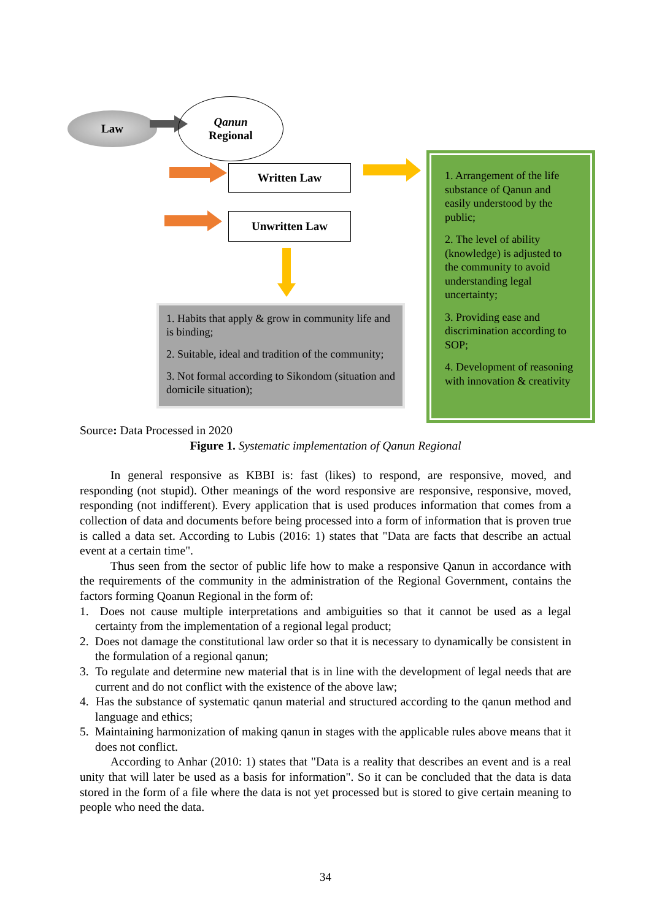Law
Qanun
Regional
Written Law
Unwritten Law
1. Habits that apply & grow in community life and is binding;
2. Suitable, ideal and tradition of the community;
3. Not formal according to Sikondom (situation and domicile situation);
1. Arrangement of the life substance of Qanun and easily understood by the public;
2. The level of ability (knowledge) is adjusted to the community to avoid understanding legal uncertainty;
3. Providing ease and discrimination according to SOP;
4. Development of reasoning with innovation & creativity
Source: Data Processed in 2020
Figure 1. Systematic implementation of Qanun Regional
In general responsive as KBBI is: fast (likes) to respond, are responsive, moved, and responding (not stupid). Other meanings of the word responsive are responsive, responsive, moved, responding (not indifferent). Every application that is used produces information that comes from a collection of data and documents before being processed into a form of information that is proven true is called a data set. According to Lubis (2016: 1) states that "Data are facts that describe an actual event at a certain time".
Thus seen from the sector of public life how to make a responsive Qanun in accordance with the requirements of the community in the administration of the Regional Government, contains the factors forming Qoanun Regional in the form of:
1. Does not cause multiple interpretations and ambiguities so that it cannot be used as a legal certainty from the implementation of a regional legal product;
2. Does not damage the constitutional law order so that it is necessary to dynamically be consistent in the formulation of a regional qanun;
3. To regulate and determine new material that is in line with the development of legal needs that are current and do not conflict with the existence of the above law;
4. Has the substance of systematic qanun material and structured according to the qanun method and language and ethics;
5. Maintaining harmonization of making qanun in stages with the applicable rules above means that it does not conflict.
According to Anhar (2010: 1) states that "Data is a reality that describes an event and is a real unity that will later be used as a basis for information". So it can be concluded that the data is data stored in the form of a file where the data is not yet processed but is stored to give certain meaning to people who need the data.
34